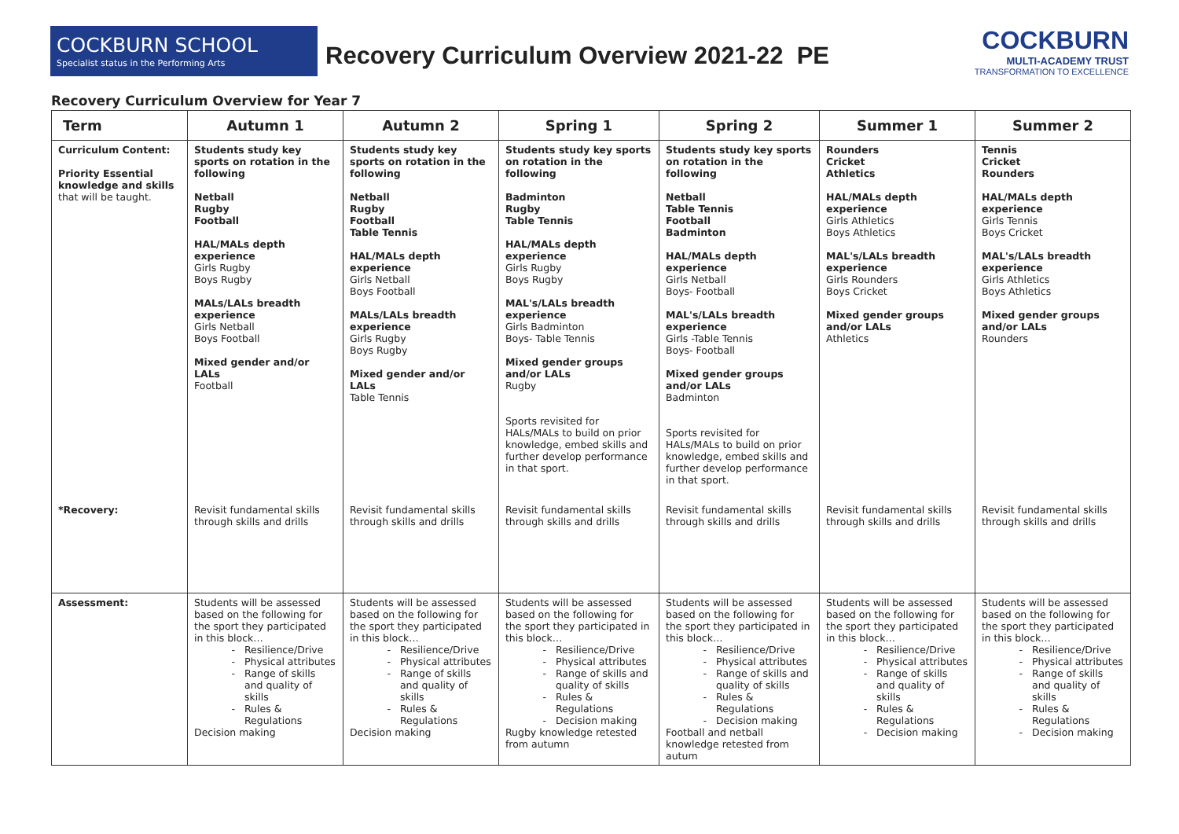COCKBURN SCHOOL
Specialist status in the Performing Arts
Recovery Curriculum Overview 2021-22 PE
COCKBURN
MULTI-ACADEMY TRUST
TRANSFORMATION TO EXCELLENCE
Recovery Curriculum Overview for Year 7
| Term | Autumn 1 | Autumn 2 | Spring 1 | Spring 2 | Summer 1 | Summer 2 |
| --- | --- | --- | --- | --- | --- | --- |
| Curriculum Content: Priority Essential knowledge and skills that will be taught. | Students study key sports on rotation in the following Netball Rugby Football HAL/MALs depth experience Girls Rugby Boys Rugby MALs/LALs breadth experience Girls Netball Boys Football Mixed gender and/or LALs Football | Students study key sports on rotation in the following Netball Rugby Football Table Tennis HAL/MALs depth experience Girls Netball Boys Football MALs/LALs breadth experience Girls Rugby Boys Rugby Mixed gender and/or LALs Table Tennis | Students study key sports on rotation in the following Badminton Rugby Table Tennis HAL/MALs depth experience Girls Rugby Boys Rugby MAL's/LALs breadth experience Girls Badminton Boys- Table Tennis Mixed gender groups and/or LALs Rugby Sports revisited for HALs/MALs to build on prior knowledge, embed skills and further develop performance in that sport. | Students study key sports on rotation in the following Netball Table Tennis Football Badminton HAL/MALs depth experience Girls Netball Boys- Football MAL's/LALs breadth experience Girls -Table Tennis Boys- Football Mixed gender groups and/or LALs Badminton Sports revisited for HALs/MALs to build on prior knowledge, embed skills and further develop performance in that sport. | Rounders Cricket Athletics HAL/MALs depth experience Girls Athletics Boys Athletics MAL's/LALs breadth experience Girls Rounders Boys Cricket Mixed gender groups and/or LALs Athletics | Tennis Cricket Rounders HAL/MALs depth experience Girls Tennis Boys Cricket MAL's/LALs breadth experience Girls Athletics Boys Athletics Mixed gender groups and/or LALs Rounders |
| *Recovery: | Revisit fundamental skills through skills and drills | Revisit fundamental skills through skills and drills | Revisit fundamental skills through skills and drills | Revisit fundamental skills through skills and drills | Revisit fundamental skills through skills and drills | Revisit fundamental skills through skills and drills |
| Assessment: | Students will be assessed based on the following for the sport they participated in this block… Resilience/Drive Physical attributes Range of skills and quality of skills Rules & Regulations Decision making | Students will be assessed based on the following for the sport they participated in this block… Resilience/Drive Physical attributes Range of skills and quality of skills Rules & Regulations Decision making | Students will be assessed based on the following for the sport they participated in this block… Resilience/Drive Physical attributes Range of skills and quality of skills Rules & Regulations Decision making Rugby knowledge retested from autumn | Students will be assessed based on the following for the sport they participated in this block… Resilience/Drive Physical attributes Range of skills and quality of skills Rules & Regulations Decision making Football and netball knowledge retested from autum | Students will be assessed based on the following for the sport they participated in this block… Resilience/Drive Physical attributes Range of skills and quality of skills Rules & Regulations Decision making | Students will be assessed based on the following for the sport they participated in this block… Resilience/Drive Physical attributes Range of skills and quality of skills Rules & Regulations Decision making |